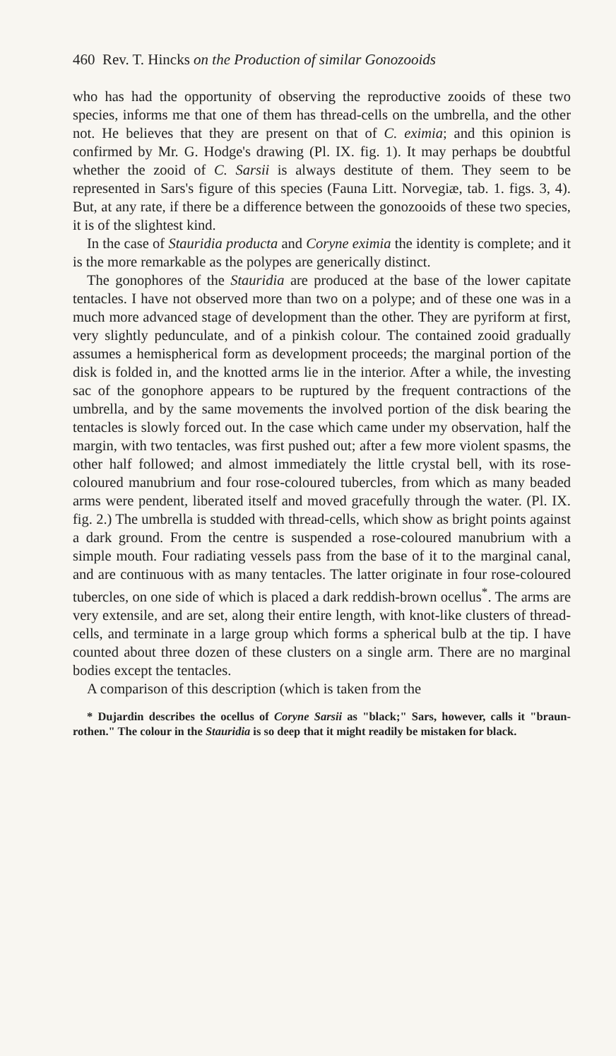460 Rev. T. Hincks on the Production of similar Gonozooids
who has had the opportunity of observing the reproductive zooids of these two species, informs me that one of them has thread-cells on the umbrella, and the other not. He believes that they are present on that of C. eximia; and this opinion is confirmed by Mr. G. Hodge's drawing (Pl. IX. fig. 1). It may perhaps be doubtful whether the zooid of C. Sarsii is always destitute of them. They seem to be represented in Sars's figure of this species (Fauna Litt. Norvegiæ, tab. 1. figs. 3, 4). But, at any rate, if there be a difference between the gonozooids of these two species, it is of the slightest kind.
In the case of Stauridia producta and Coryne eximia the identity is complete; and it is the more remarkable as the polypes are generically distinct.
The gonophores of the Stauridia are produced at the base of the lower capitate tentacles. I have not observed more than two on a polype; and of these one was in a much more advanced stage of development than the other. They are pyriform at first, very slightly pedunculate, and of a pinkish colour. The contained zooid gradually assumes a hemispherical form as development proceeds; the marginal portion of the disk is folded in, and the knotted arms lie in the interior. After a while, the investing sac of the gonophore appears to be ruptured by the frequent contractions of the umbrella, and by the same movements the involved portion of the disk bearing the tentacles is slowly forced out. In the case which came under my observation, half the margin, with two tentacles, was first pushed out; after a few more violent spasms, the other half followed; and almost immediately the little crystal bell, with its rose-coloured manubrium and four rose-coloured tubercles, from which as many beaded arms were pendent, liberated itself and moved gracefully through the water. (Pl. IX. fig. 2.) The umbrella is studded with thread-cells, which show as bright points against a dark ground. From the centre is suspended a rose-coloured manubrium with a simple mouth. Four radiating vessels pass from the base of it to the marginal canal, and are continuous with as many tentacles. The latter originate in four rose-coloured tubercles, on one side of which is placed a dark reddish-brown ocellus<sup>*</sup>. The arms are very extensile, and are set, along their entire length, with knot-like clusters of thread-cells, and terminate in a large group which forms a spherical bulb at the tip. I have counted about three dozen of these clusters on a single arm. There are no marginal bodies except the tentacles.
A comparison of this description (which is taken from the
* Dujardin describes the ocellus of Coryne Sarsii as "black;" Sars, however, calls it "braun-rothen." The colour in the Stauridia is so deep that it might readily be mistaken for black.